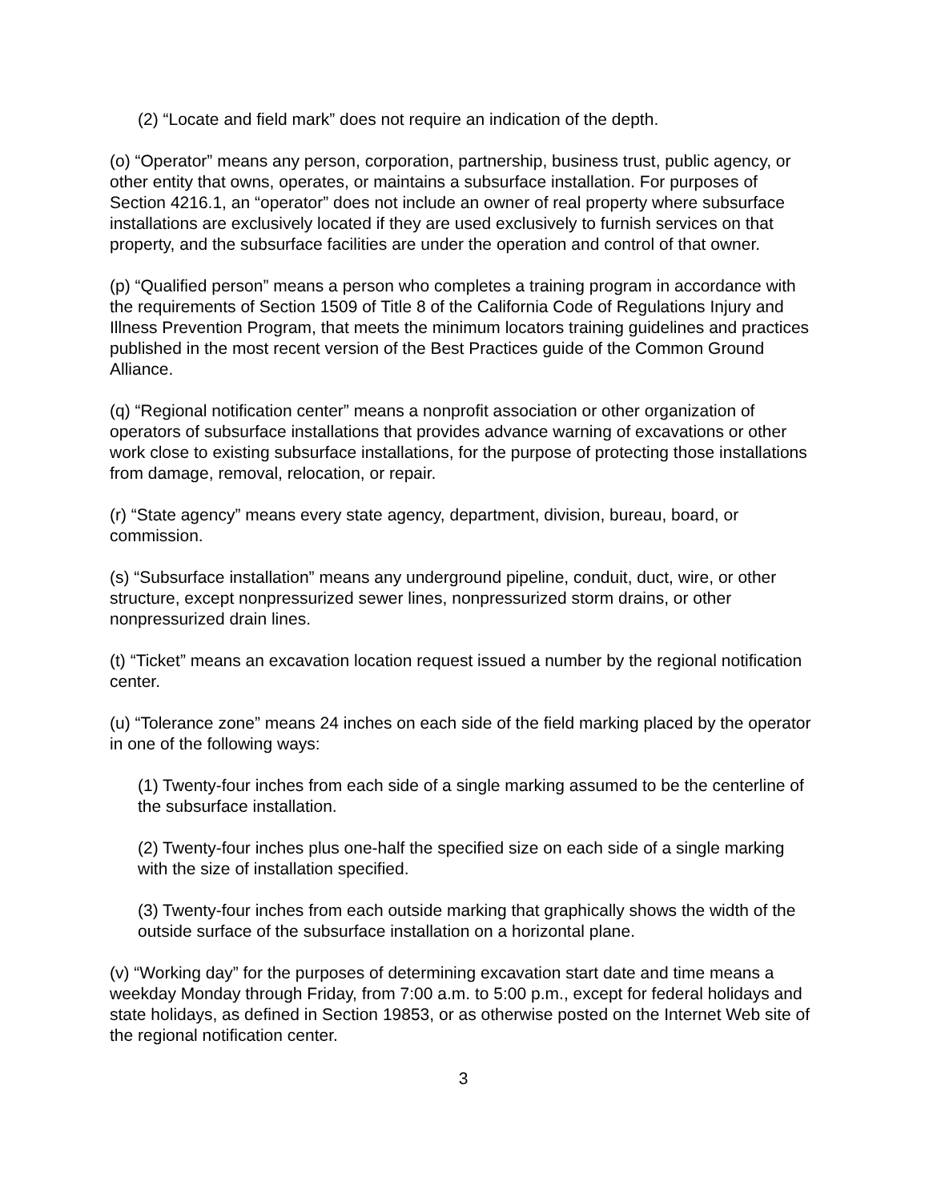(2) “Locate and field mark” does not require an indication of the depth.
(o) “Operator” means any person, corporation, partnership, business trust, public agency, or other entity that owns, operates, or maintains a subsurface installation. For purposes of Section 4216.1, an “operator” does not include an owner of real property where subsurface installations are exclusively located if they are used exclusively to furnish services on that property, and the subsurface facilities are under the operation and control of that owner.
(p) “Qualified person” means a person who completes a training program in accordance with the requirements of Section 1509 of Title 8 of the California Code of Regulations Injury and Illness Prevention Program, that meets the minimum locators training guidelines and practices published in the most recent version of the Best Practices guide of the Common Ground Alliance.
(q) “Regional notification center” means a nonprofit association or other organization of operators of subsurface installations that provides advance warning of excavations or other work close to existing subsurface installations, for the purpose of protecting those installations from damage, removal, relocation, or repair.
(r) “State agency” means every state agency, department, division, bureau, board, or commission.
(s) “Subsurface installation” means any underground pipeline, conduit, duct, wire, or other structure, except nonpressurized sewer lines, nonpressurized storm drains, or other nonpressurized drain lines.
(t) “Ticket” means an excavation location request issued a number by the regional notification center.
(u) “Tolerance zone” means 24 inches on each side of the field marking placed by the operator in one of the following ways:
(1) Twenty-four inches from each side of a single marking assumed to be the centerline of the subsurface installation.
(2) Twenty-four inches plus one-half the specified size on each side of a single marking with the size of installation specified.
(3) Twenty-four inches from each outside marking that graphically shows the width of the outside surface of the subsurface installation on a horizontal plane.
(v) “Working day” for the purposes of determining excavation start date and time means a weekday Monday through Friday, from 7:00 a.m. to 5:00 p.m., except for federal holidays and state holidays, as defined in Section 19853, or as otherwise posted on the Internet Web site of the regional notification center.
3